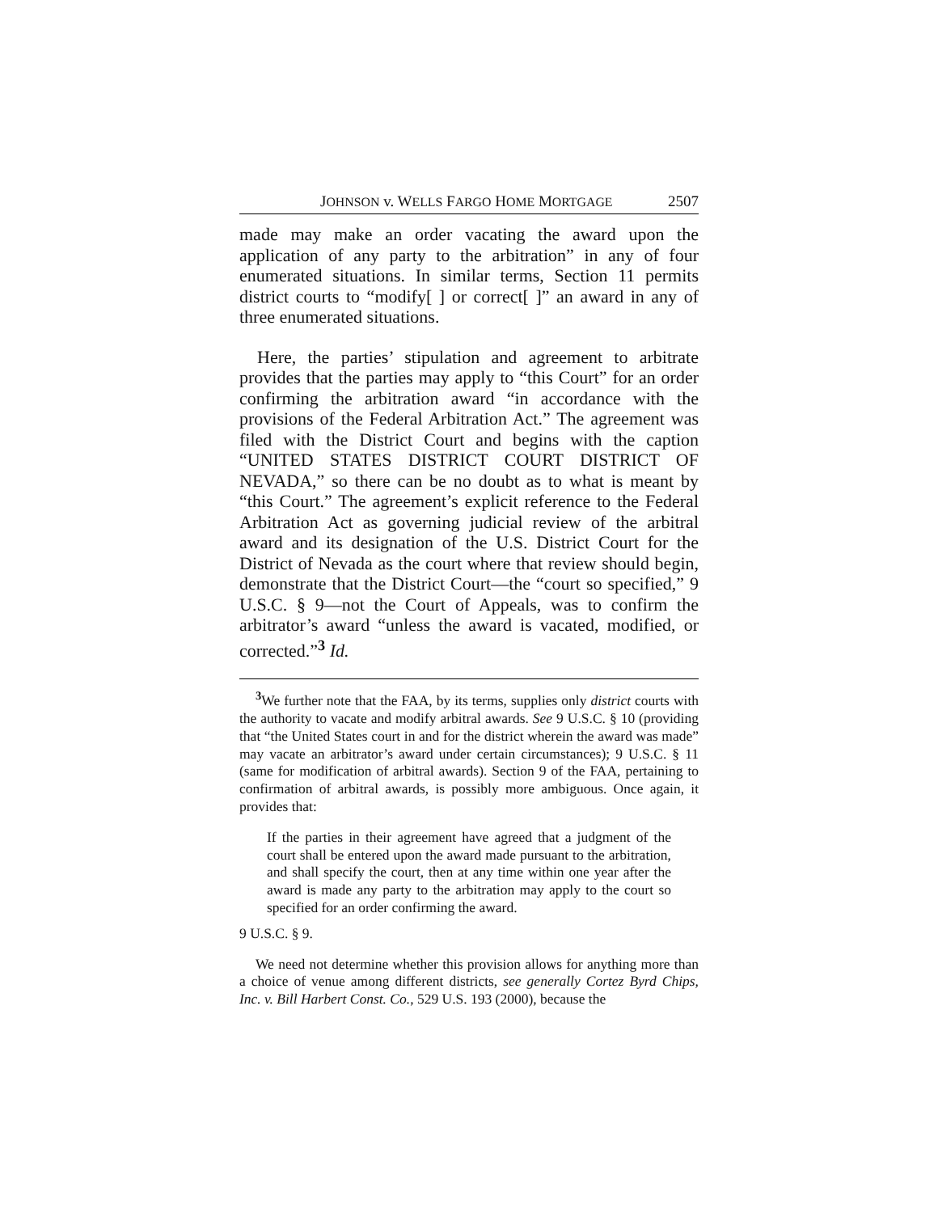JOHNSON v. WELLS FARGO HOME MORTGAGE 2507
made may make an order vacating the award upon the application of any party to the arbitration” in any of four enumerated situations. In similar terms, Section 11 permits district courts to “modify[ ] or correct[ ]” an award in any of three enumerated situations.
Here, the parties’ stipulation and agreement to arbitrate provides that the parties may apply to “this Court” for an order confirming the arbitration award “in accordance with the provisions of the Federal Arbitration Act.” The agreement was filed with the District Court and begins with the caption “UNITED STATES DISTRICT COURT DISTRICT OF NEVADA,” so there can be no doubt as to what is meant by “this Court.” The agreement’s explicit reference to the Federal Arbitration Act as governing judicial review of the arbitral award and its designation of the U.S. District Court for the District of Nevada as the court where that review should begin, demonstrate that the District Court—the “court so specified,” 9 U.S.C. § 9—not the Court of Appeals, was to confirm the arbitrator’s award “unless the award is vacated, modified, or corrected.”<sup>3</sup> Id.
<sup>3</sup> We further note that the FAA, by its terms, supplies only district courts with the authority to vacate and modify arbitral awards. See 9 U.S.C. § 10 (providing that “the United States court in and for the district wherein the award was made” may vacate an arbitrator’s award under certain circumstances); 9 U.S.C. § 11 (same for modification of arbitral awards). Section 9 of the FAA, pertaining to confirmation of arbitral awards, is possibly more ambiguous. Once again, it provides that:
If the parties in their agreement have agreed that a judgment of the court shall be entered upon the award made pursuant to the arbitration, and shall specify the court, then at any time within one year after the award is made any party to the arbitration may apply to the court so specified for an order confirming the award.
9 U.S.C. § 9.
We need not determine whether this provision allows for anything more than a choice of venue among different districts, see generally Cortez Byrd Chips, Inc. v. Bill Harbert Const. Co., 529 U.S. 193 (2000), because the